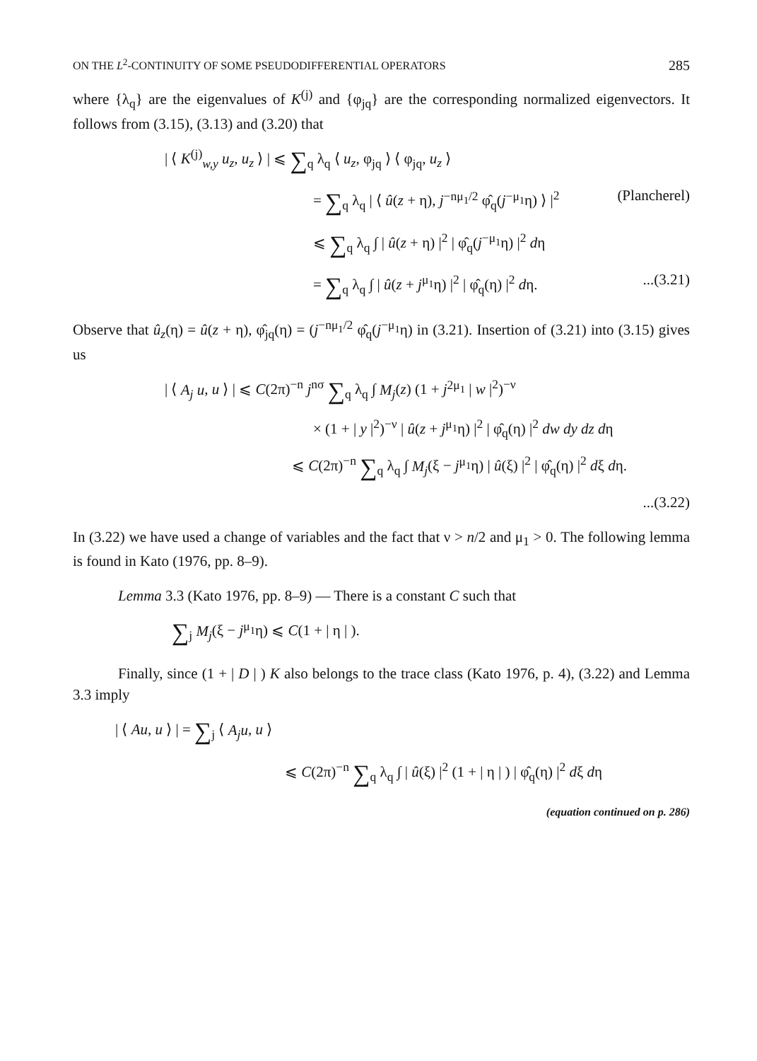ON THE L<sup>2</sup>-CONTINUITY OF SOME PSEUDODIFFERENTIAL OPERATORS 285
where {λ<sub>q</sub>} are the eigenvalues of K<sup>(j)</sup> and {φ<sub>jq</sub>} are the corresponding normalized eigenvectors. It follows from (3.15), (3.13) and (3.20) that
| ⟨ K<sup>(j)</sup><sub>w,y</sub> u<sub>z</sub>, u<sub>z</sub> ⟩ | ⩽ ∑<sub>q</sub> λ<sub>q</sub> ⟨ u<sub>z</sub>, φ<sub>jq</sub> ⟩ ⟨ φ<sub>jq</sub>, u<sub>z</sub> ⟩
= ∑<sub>q</sub> λ<sub>q</sub> | ⟨ û(z + η), j<sup>−nμ<sub>1</sub>/2</sup> φ̂<sub>q</sub>(j<sup>−μ<sub>1</sub></sup>η) ⟩ |<sup>2</sup> (Plancherel)
⩽ ∑<sub>q</sub> λ<sub>q</sub> ∫ | û(z + η) |<sup>2</sup> | φ̂<sub>q</sub>(j<sup>−μ<sub>1</sub></sup>η) |<sup>2</sup> dη
= ∑<sub>q</sub> λ<sub>q</sub> ∫ | û(z + j<sup>μ<sub>1</sub></sup>η) |<sup>2</sup> | φ̂<sub>q</sub>(η) |<sup>2</sup> dη....(3.21)
Observe that û<sub>z</sub>(η) = û(z + η), φ̂<sub>jq</sub>(η) = (j<sup>−nμ<sub>1</sub>/2</sup> φ̂<sub>q</sub>(j<sup>−μ<sub>1</sub></sup>η) in (3.21). Insertion of (3.21) into (3.15) gives us
| ⟨ A<sub>j</sub> u, u ⟩ | ⩽ C(2π)<sup>−n</sup> j<sup>nσ</sup> ∑<sub>q</sub> λ<sub>q</sub> ∫ M<sub>j</sub>(z) (1 + j<sup>2μ<sub>1</sub></sup> | w |<sup>2</sup>)<sup>−ν</sup>
× (1 + | y |<sup>2</sup>)<sup>−ν</sup> | û(z + j<sup>μ<sub>1</sub></sup>η) |<sup>2</sup> | φ̂<sub>q</sub>(η) |<sup>2</sup> dw dy dz dη
⩽ C(2π)<sup>−n</sup> ∑<sub>q</sub> λ<sub>q</sub> ∫ M<sub>j</sub>(ξ − j<sup>μ<sub>1</sub></sup>η) | û(ξ) |<sup>2</sup> | φ̂<sub>q</sub>(η) |<sup>2</sup> dξ dη.
...(3.22)
In (3.22) we have used a change of variables and the fact that ν > n/2 and μ<sub>1</sub> > 0. The following lemma is found in Kato (1976, pp. 8–9).
Lemma 3.3 (Kato 1976, pp. 8–9) — There is a constant C such that
∑<sub>j</sub> M<sub>j</sub>(ξ − j<sup>μ<sub>1</sub></sup>η) ⩽ C(1 + | η | ).
Finally, since (1 + | D | ) K also belongs to the trace class (Kato 1976, p. 4), (3.22) and Lemma 3.3 imply
| ⟨ Au, u ⟩ | = ∑<sub>j</sub> ⟨ A<sub>j</sub>u, u ⟩
⩽ C(2π)<sup>−n</sup> ∑<sub>q</sub> λ<sub>q</sub> ∫ | û(ξ) |<sup>2</sup> (1 + | η | ) | φ̂<sub>q</sub>(η) |<sup>2</sup> dξ dη
(equation continued on p. 286)